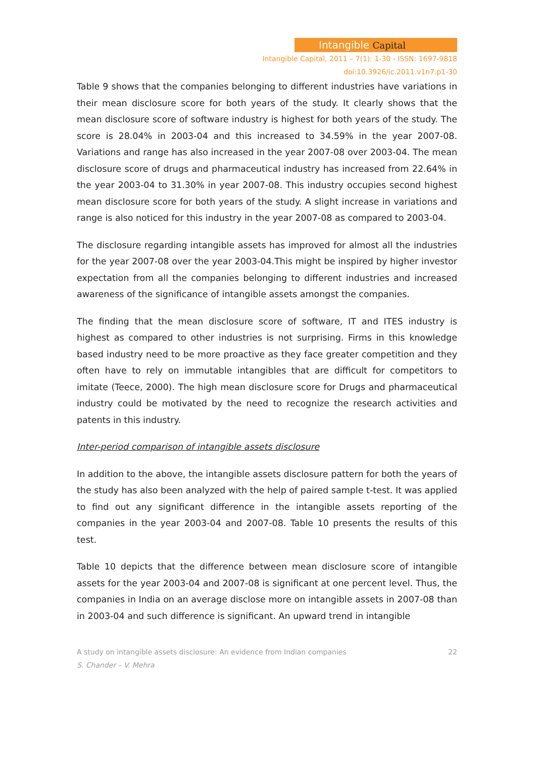Intangible Capital
Intangible Capital, 2011 – 7(1): 1-30 - ISSN: 1697-9818
doi:10.3926/ic.2011.v1n7.p1-30
Table 9 shows that the companies belonging to different industries have variations in their mean disclosure score for both years of the study. It clearly shows that the mean disclosure score of software industry is highest for both years of the study. The score is 28.04% in 2003-04 and this increased to 34.59% in the year 2007-08. Variations and range has also increased in the year 2007-08 over 2003-04. The mean disclosure score of drugs and pharmaceutical industry has increased from 22.64% in the year 2003-04 to 31.30% in year 2007-08. This industry occupies second highest mean disclosure score for both years of the study. A slight increase in variations and range is also noticed for this industry in the year 2007-08 as compared to 2003-04.
The disclosure regarding intangible assets has improved for almost all the industries for the year 2007-08 over the year 2003-04.This might be inspired by higher investor expectation from all the companies belonging to different industries and increased awareness of the significance of intangible assets amongst the companies.
The finding that the mean disclosure score of software, IT and ITES industry is highest as compared to other industries is not surprising. Firms in this knowledge based industry need to be more proactive as they face greater competition and they often have to rely on immutable intangibles that are difficult for competitors to imitate (Teece, 2000). The high mean disclosure score for Drugs and pharmaceutical industry could be motivated by the need to recognize the research activities and patents in this industry.
Inter-period comparison of intangible assets disclosure
In addition to the above, the intangible assets disclosure pattern for both the years of the study has also been analyzed with the help of paired sample t-test. It was applied to find out any significant difference in the intangible assets reporting of the companies in the year 2003-04 and 2007-08. Table 10 presents the results of this test.
Table 10 depicts that the difference between mean disclosure score of intangible assets for the year 2003-04 and 2007-08 is significant at one percent level. Thus, the companies in India on an average disclose more on intangible assets in 2007-08 than in 2003-04 and such difference is significant. An upward trend in intangible
A study on intangible assets disclosure: An evidence from Indian companies
S. Chander – V. Mehra
22